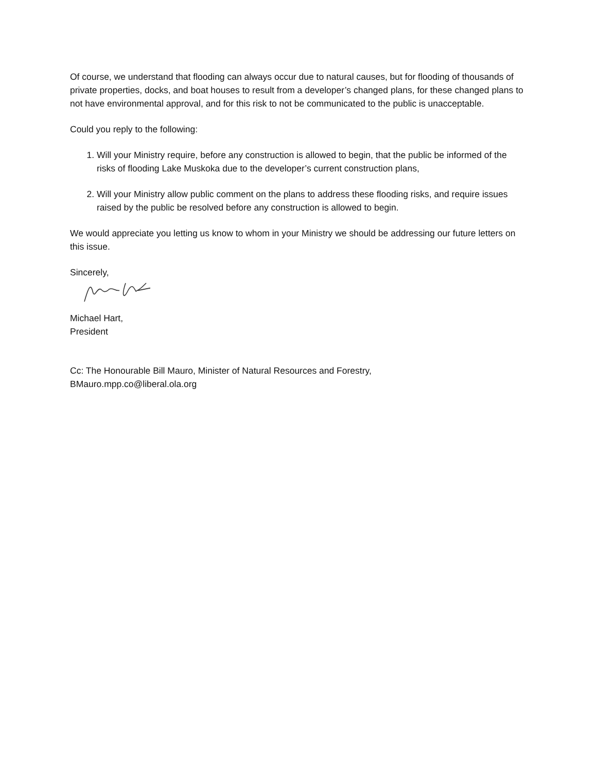Of course, we understand that flooding can always occur due to natural causes, but for flooding of thousands of private properties, docks, and boat houses to result from a developer’s changed plans, for these changed plans to not have environmental approval, and for this risk to not be communicated to the public is unacceptable.
Could you reply to the following:
1. Will your Ministry require, before any construction is allowed to begin, that the public be informed of the risks of flooding Lake Muskoka due to the developer’s current construction plans,
2. Will your Ministry allow public comment on the plans to address these flooding risks, and require issues raised by the public be resolved before any construction is allowed to begin.
We would appreciate you letting us know to whom in your Ministry we should be addressing our future letters on this issue.
Sincerely,
Michael Hart,
President
Cc: The Honourable Bill Mauro, Minister of Natural Resources and Forestry,
BMauro.mpp.co@liberal.ola.org